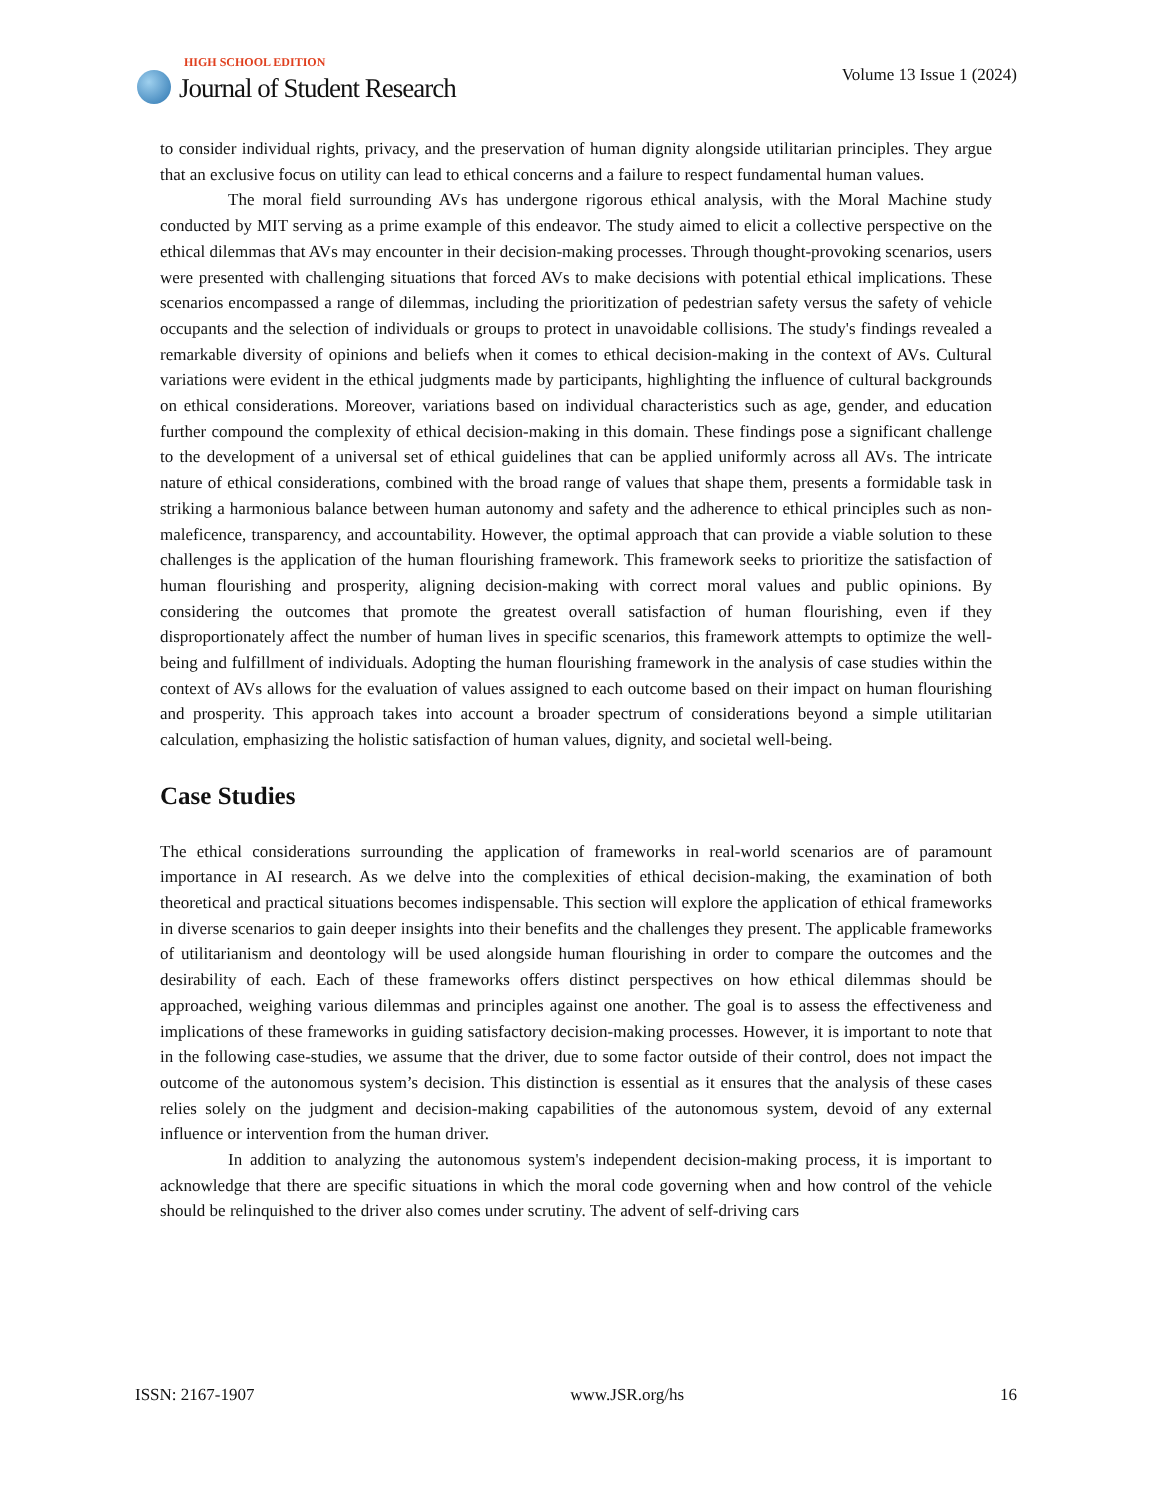HIGH SCHOOL EDITION
Journal of Student Research
Volume 13 Issue 1 (2024)
to consider individual rights, privacy, and the preservation of human dignity alongside utilitarian principles. They argue that an exclusive focus on utility can lead to ethical concerns and a failure to respect fundamental human values.
The moral field surrounding AVs has undergone rigorous ethical analysis, with the Moral Machine study conducted by MIT serving as a prime example of this endeavor. The study aimed to elicit a collective perspective on the ethical dilemmas that AVs may encounter in their decision-making processes. Through thought-provoking scenarios, users were presented with challenging situations that forced AVs to make decisions with potential ethical implications. These scenarios encompassed a range of dilemmas, including the prioritization of pedestrian safety versus the safety of vehicle occupants and the selection of individuals or groups to protect in unavoidable collisions. The study's findings revealed a remarkable diversity of opinions and beliefs when it comes to ethical decision-making in the context of AVs. Cultural variations were evident in the ethical judgments made by participants, highlighting the influence of cultural backgrounds on ethical considerations. Moreover, variations based on individual characteristics such as age, gender, and education further compound the complexity of ethical decision-making in this domain. These findings pose a significant challenge to the development of a universal set of ethical guidelines that can be applied uniformly across all AVs. The intricate nature of ethical considerations, combined with the broad range of values that shape them, presents a formidable task in striking a harmonious balance between human autonomy and safety and the adherence to ethical principles such as non-maleficence, transparency, and accountability. However, the optimal approach that can provide a viable solution to these challenges is the application of the human flourishing framework. This framework seeks to prioritize the satisfaction of human flourishing and prosperity, aligning decision-making with correct moral values and public opinions. By considering the outcomes that promote the greatest overall satisfaction of human flourishing, even if they disproportionately affect the number of human lives in specific scenarios, this framework attempts to optimize the well-being and fulfillment of individuals. Adopting the human flourishing framework in the analysis of case studies within the context of AVs allows for the evaluation of values assigned to each outcome based on their impact on human flourishing and prosperity. This approach takes into account a broader spectrum of considerations beyond a simple utilitarian calculation, emphasizing the holistic satisfaction of human values, dignity, and societal well-being.
Case Studies
The ethical considerations surrounding the application of frameworks in real-world scenarios are of paramount importance in AI research. As we delve into the complexities of ethical decision-making, the examination of both theoretical and practical situations becomes indispensable. This section will explore the application of ethical frameworks in diverse scenarios to gain deeper insights into their benefits and the challenges they present. The applicable frameworks of utilitarianism and deontology will be used alongside human flourishing in order to compare the outcomes and the desirability of each. Each of these frameworks offers distinct perspectives on how ethical dilemmas should be approached, weighing various dilemmas and principles against one another. The goal is to assess the effectiveness and implications of these frameworks in guiding satisfactory decision-making processes. However, it is important to note that in the following case-studies, we assume that the driver, due to some factor outside of their control, does not impact the outcome of the autonomous system’s decision. This distinction is essential as it ensures that the analysis of these cases relies solely on the judgment and decision-making capabilities of the autonomous system, devoid of any external influence or intervention from the human driver.
In addition to analyzing the autonomous system's independent decision-making process, it is important to acknowledge that there are specific situations in which the moral code governing when and how control of the vehicle should be relinquished to the driver also comes under scrutiny. The advent of self-driving cars
ISSN: 2167-1907 www.JSR.org/hs 16